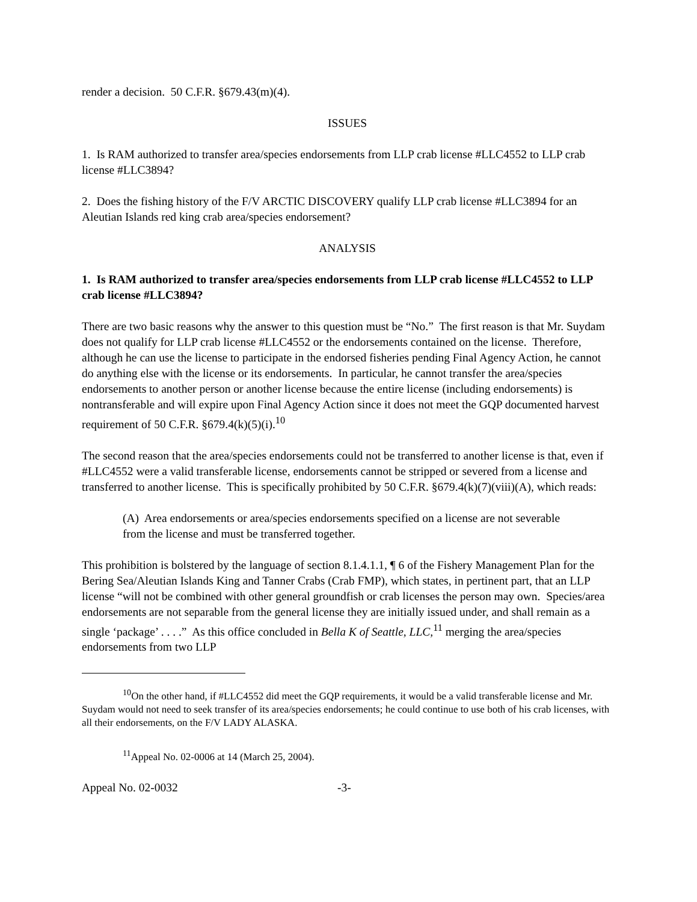render a decision. 50 C.F.R. §679.43(m)(4).
ISSUES
1. Is RAM authorized to transfer area/species endorsements from LLP crab license #LLC4552 to LLP crab license #LLC3894?
2. Does the fishing history of the F/V ARCTIC DISCOVERY qualify LLP crab license #LLC3894 for an Aleutian Islands red king crab area/species endorsement?
ANALYSIS
1. Is RAM authorized to transfer area/species endorsements from LLP crab license #LLC4552 to LLP crab license #LLC3894?
There are two basic reasons why the answer to this question must be “No.” The first reason is that Mr. Suydam does not qualify for LLP crab license #LLC4552 or the endorsements contained on the license. Therefore, although he can use the license to participate in the endorsed fisheries pending Final Agency Action, he cannot do anything else with the license or its endorsements. In particular, he cannot transfer the area/species endorsements to another person or another license because the entire license (including endorsements) is nontransferable and will expire upon Final Agency Action since it does not meet the GQP documented harvest requirement of 50 C.F.R. §679.4(k)(5)(i).<sup>10</sup>
The second reason that the area/species endorsements could not be transferred to another license is that, even if #LLC4552 were a valid transferable license, endorsements cannot be stripped or severed from a license and transferred to another license. This is specifically prohibited by 50 C.F.R. §679.4(k)(7)(viii)(A), which reads:
(A) Area endorsements or area/species endorsements specified on a license are not severable from the license and must be transferred together.
This prohibition is bolstered by the language of section 8.1.4.1.1, ¶ 6 of the Fishery Management Plan for the Bering Sea/Aleutian Islands King and Tanner Crabs (Crab FMP), which states, in pertinent part, that an LLP license “will not be combined with other general groundfish or crab licenses the person may own. Species/area endorsements are not separable from the general license they are initially issued under, and shall remain as a single ‘package’ . . . .” As this office concluded in Bella K of Seattle, LLC,<sup>11</sup> merging the area/species endorsements from two LLP
<sup>10</sup> On the other hand, if #LLC4552 did meet the GQP requirements, it would be a valid transferable license and Mr. Suydam would not need to seek transfer of its area/species endorsements; he could continue to use both of his crab licenses, with all their endorsements, on the F/V LADY ALASKA.
<sup>11</sup> Appeal No. 02-0006 at 14 (March 25, 2004).
Appeal No. 02-0032 -3-